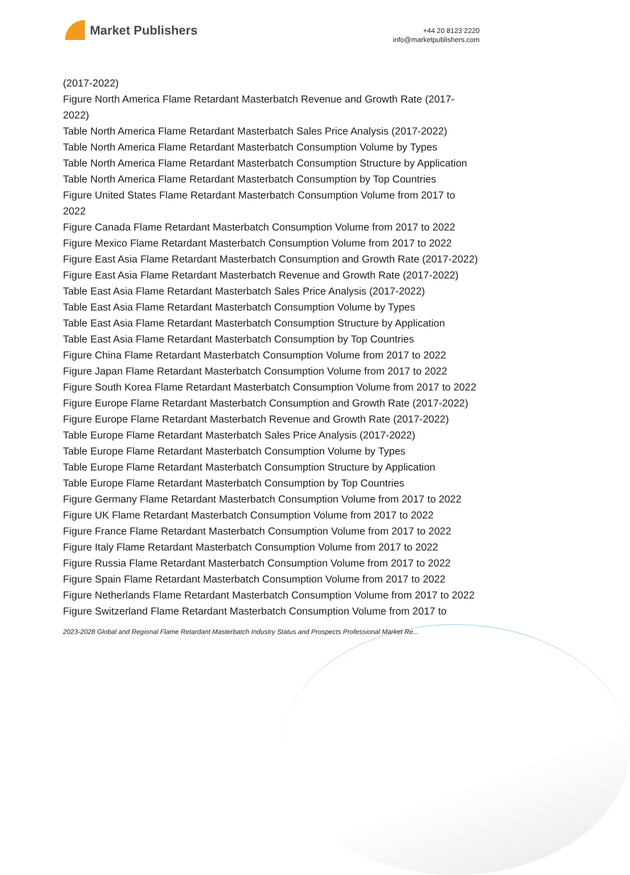Market Publishers
+44 20 8123 2220
info@marketpublishers.com
(2017-2022)
Figure North America Flame Retardant Masterbatch Revenue and Growth Rate (2017-2022)
Table North America Flame Retardant Masterbatch Sales Price Analysis (2017-2022)
Table North America Flame Retardant Masterbatch Consumption Volume by Types
Table North America Flame Retardant Masterbatch Consumption Structure by Application
Table North America Flame Retardant Masterbatch Consumption by Top Countries
Figure United States Flame Retardant Masterbatch Consumption Volume from 2017 to 2022
Figure Canada Flame Retardant Masterbatch Consumption Volume from 2017 to 2022
Figure Mexico Flame Retardant Masterbatch Consumption Volume from 2017 to 2022
Figure East Asia Flame Retardant Masterbatch Consumption and Growth Rate (2017-2022)
Figure East Asia Flame Retardant Masterbatch Revenue and Growth Rate (2017-2022)
Table East Asia Flame Retardant Masterbatch Sales Price Analysis (2017-2022)
Table East Asia Flame Retardant Masterbatch Consumption Volume by Types
Table East Asia Flame Retardant Masterbatch Consumption Structure by Application
Table East Asia Flame Retardant Masterbatch Consumption by Top Countries
Figure China Flame Retardant Masterbatch Consumption Volume from 2017 to 2022
Figure Japan Flame Retardant Masterbatch Consumption Volume from 2017 to 2022
Figure South Korea Flame Retardant Masterbatch Consumption Volume from 2017 to 2022
Figure Europe Flame Retardant Masterbatch Consumption and Growth Rate (2017-2022)
Figure Europe Flame Retardant Masterbatch Revenue and Growth Rate (2017-2022)
Table Europe Flame Retardant Masterbatch Sales Price Analysis (2017-2022)
Table Europe Flame Retardant Masterbatch Consumption Volume by Types
Table Europe Flame Retardant Masterbatch Consumption Structure by Application
Table Europe Flame Retardant Masterbatch Consumption by Top Countries
Figure Germany Flame Retardant Masterbatch Consumption Volume from 2017 to 2022
Figure UK Flame Retardant Masterbatch Consumption Volume from 2017 to 2022
Figure France Flame Retardant Masterbatch Consumption Volume from 2017 to 2022
Figure Italy Flame Retardant Masterbatch Consumption Volume from 2017 to 2022
Figure Russia Flame Retardant Masterbatch Consumption Volume from 2017 to 2022
Figure Spain Flame Retardant Masterbatch Consumption Volume from 2017 to 2022
Figure Netherlands Flame Retardant Masterbatch Consumption Volume from 2017 to 2022
Figure Switzerland Flame Retardant Masterbatch Consumption Volume from 2017 to
2023-2028 Global and Regional Flame Retardant Masterbatch Industry Status and Prospects Professional Market Re...